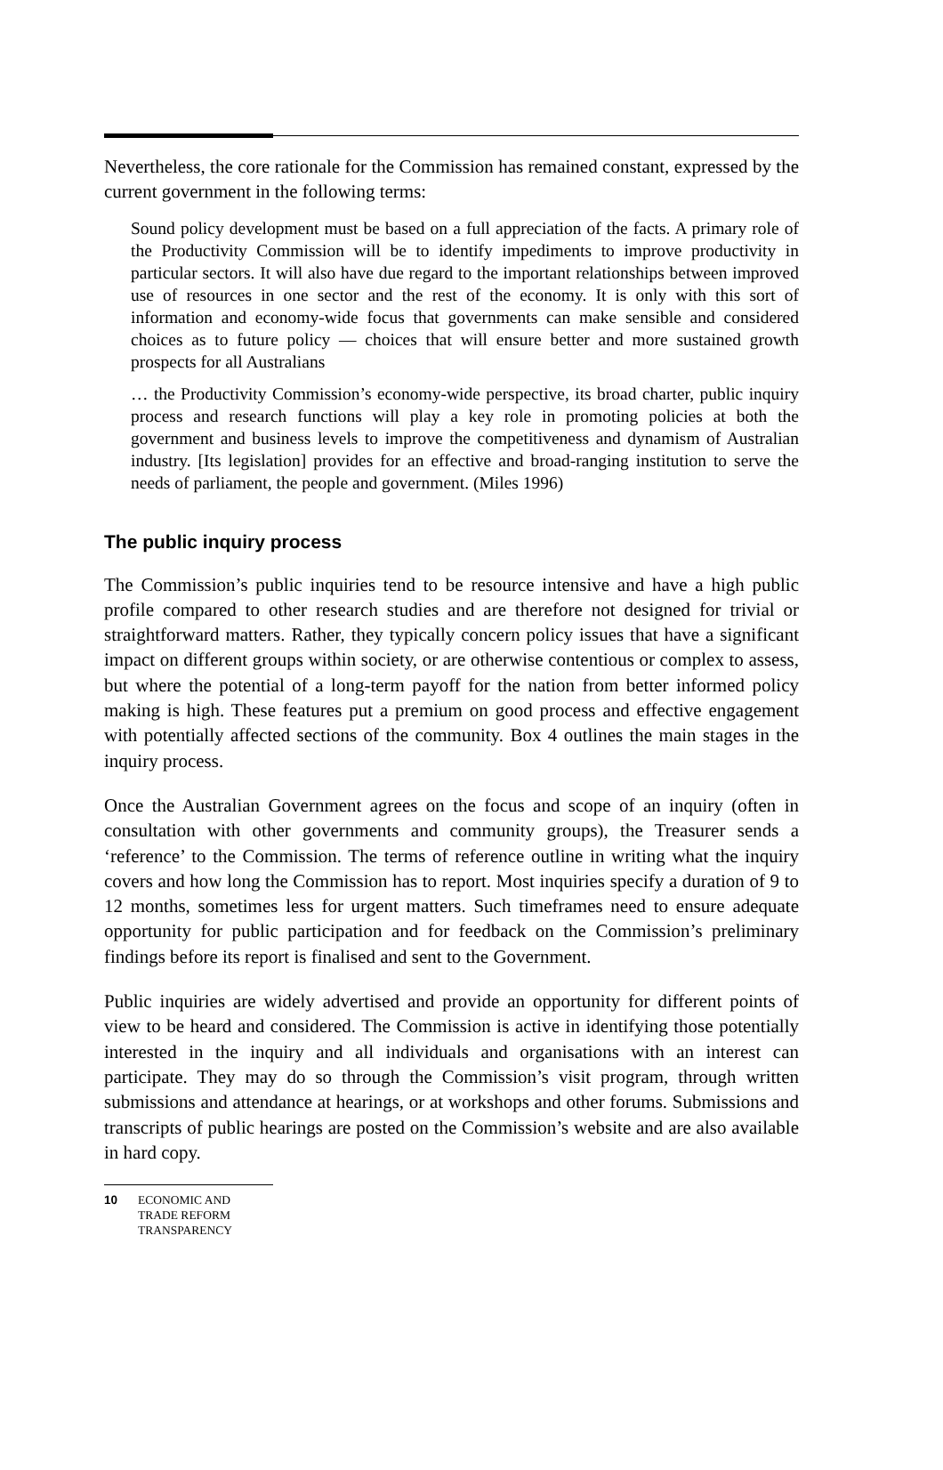Nevertheless, the core rationale for the Commission has remained constant, expressed by the current government in the following terms:
Sound policy development must be based on a full appreciation of the facts. A primary role of the Productivity Commission will be to identify impediments to improve productivity in particular sectors. It will also have due regard to the important relationships between improved use of resources in one sector and the rest of the economy. It is only with this sort of information and economy-wide focus that governments can make sensible and considered choices as to future policy — choices that will ensure better and more sustained growth prospects for all Australians
… the Productivity Commission’s economy-wide perspective, its broad charter, public inquiry process and research functions will play a key role in promoting policies at both the government and business levels to improve the competitiveness and dynamism of Australian industry. [Its legislation] provides for an effective and broad-ranging institution to serve the needs of parliament, the people and government. (Miles 1996)
The public inquiry process
The Commission’s public inquiries tend to be resource intensive and have a high public profile compared to other research studies and are therefore not designed for trivial or straightforward matters. Rather, they typically concern policy issues that have a significant impact on different groups within society, or are otherwise contentious or complex to assess, but where the potential of a long-term payoff for the nation from better informed policy making is high. These features put a premium on good process and effective engagement with potentially affected sections of the community. Box 4 outlines the main stages in the inquiry process.
Once the Australian Government agrees on the focus and scope of an inquiry (often in consultation with other governments and community groups), the Treasurer sends a ‘reference’ to the Commission. The terms of reference outline in writing what the inquiry covers and how long the Commission has to report. Most inquiries specify a duration of 9 to 12 months, sometimes less for urgent matters. Such timeframes need to ensure adequate opportunity for public participation and for feedback on the Commission’s preliminary findings before its report is finalised and sent to the Government.
Public inquiries are widely advertised and provide an opportunity for different points of view to be heard and considered. The Commission is active in identifying those potentially interested in the inquiry and all individuals and organisations with an interest can participate. They may do so through the Commission’s visit program, through written submissions and attendance at hearings, or at workshops and other forums. Submissions and transcripts of public hearings are posted on the Commission’s website and are also available in hard copy.
10 ECONOMIC AND
TRADE REFORM
TRANSPARENCY